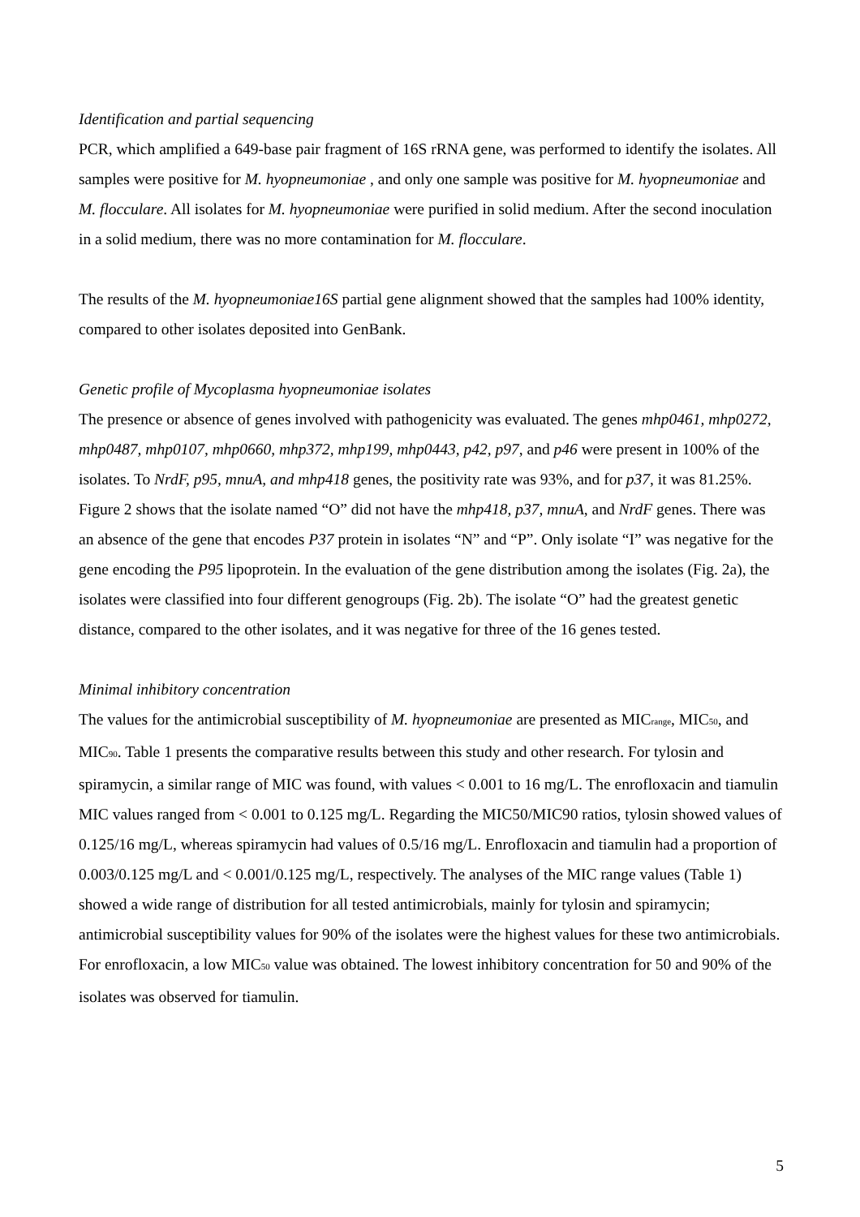Identification and partial sequencing
PCR, which amplified a 649-base pair fragment of 16S rRNA gene, was performed to identify the isolates. All samples were positive for M. hyopneumoniae , and only one sample was positive for M. hyopneumoniae and M. flocculare. All isolates for M. hyopneumoniae were purified in solid medium. After the second inoculation in a solid medium, there was no more contamination for M. flocculare.
The results of the M. hyopneumoniae16S partial gene alignment showed that the samples had 100% identity, compared to other isolates deposited into GenBank.
Genetic profile of Mycoplasma hyopneumoniae isolates
The presence or absence of genes involved with pathogenicity was evaluated. The genes mhp0461, mhp0272, mhp0487, mhp0107, mhp0660, mhp372, mhp199, mhp0443, p42, p97, and p46 were present in 100% of the isolates. To NrdF, p95, mnuA, and mhp418 genes, the positivity rate was 93%, and for p37, it was 81.25%. Figure 2 shows that the isolate named “O” did not have the mhp418, p37, mnuA, and NrdF genes. There was an absence of the gene that encodes P37 protein in isolates “N” and “P”. Only isolate “I” was negative for the gene encoding the P95 lipoprotein. In the evaluation of the gene distribution among the isolates (Fig. 2a), the isolates were classified into four different genogroups (Fig. 2b). The isolate “O” had the greatest genetic distance, compared to the other isolates, and it was negative for three of the 16 genes tested.
Minimal inhibitory concentration
The values for the antimicrobial susceptibility of M. hyopneumoniae are presented as MIC<sub>range</sub>, MIC<sub>50</sub>, and MIC<sub>90</sub>. Table 1 presents the comparative results between this study and other research. For tylosin and spiramycin, a similar range of MIC was found, with values < 0.001 to 16 mg/L. The enrofloxacin and tiamulin MIC values ranged from < 0.001 to 0.125 mg/L. Regarding the MIC50/MIC90 ratios, tylosin showed values of 0.125/16 mg/L, whereas spiramycin had values of 0.5/16 mg/L. Enrofloxacin and tiamulin had a proportion of 0.003/0.125 mg/L and < 0.001/0.125 mg/L, respectively. The analyses of the MIC range values (Table 1) showed a wide range of distribution for all tested antimicrobials, mainly for tylosin and spiramycin; antimicrobial susceptibility values for 90% of the isolates were the highest values for these two antimicrobials. For enrofloxacin, a low MIC<sub>50</sub> value was obtained. The lowest inhibitory concentration for 50 and 90% of the isolates was observed for tiamulin.
5